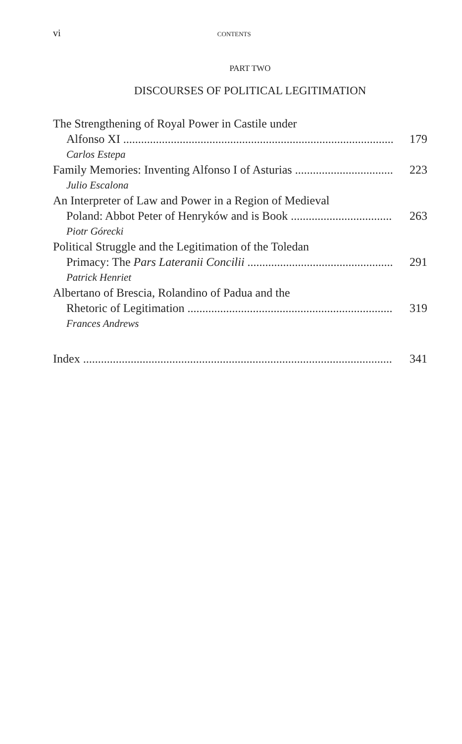vi CONTENTS
PART TWO
DISCOURSES OF POLITICAL LEGITIMATION
The Strengthening of Royal Power in Castile under
Alfonso XI 179
Carlos Estepa
Family Memories: Inventing Alfonso I of Asturias 223
Julio Escalona
An Interpreter of Law and Power in a Region of Medieval
Poland: Abbot Peter of Henryków and is Book 263
Piotr Górecki
Political Struggle and the Legitimation of the Toledan
Primacy: The Pars Lateranii Concilii 291
Patrick Henriet
Albertano of Brescia, Rolandino of Padua and the
Rhetoric of Legitimation 319
Frances Andrews
Index 341